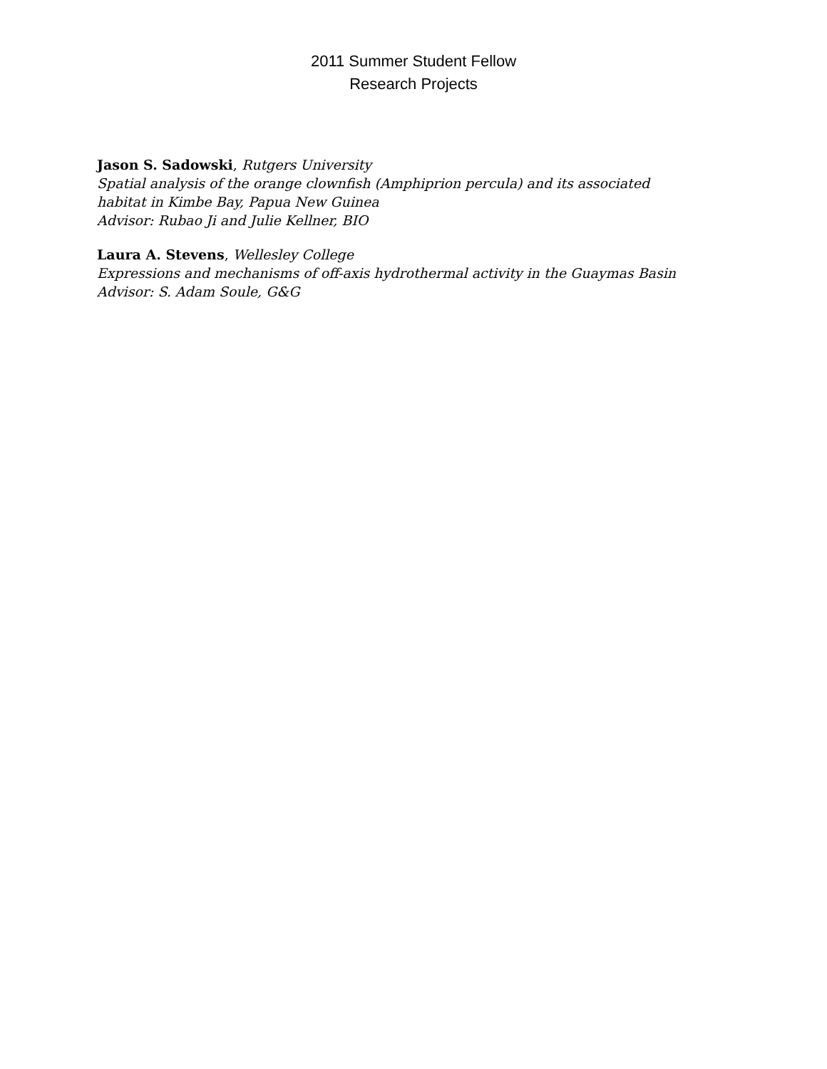2011 Summer Student Fellow
Research Projects
Jason S. Sadowski, Rutgers University
Spatial analysis of the orange clownfish (Amphiprion percula) and its associated
habitat in Kimbe Bay, Papua New Guinea
Advisor: Rubao Ji and Julie Kellner, BIO
Laura A. Stevens, Wellesley College
Expressions and mechanisms of off-axis hydrothermal activity in the Guaymas Basin
Advisor: S. Adam Soule, G&G